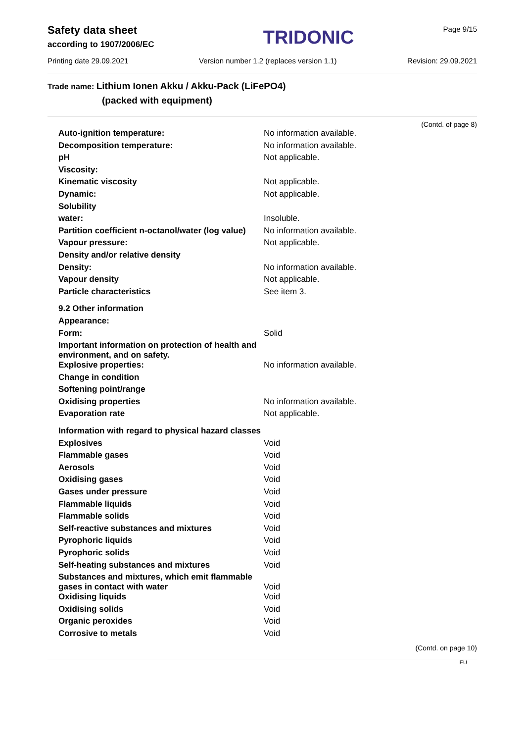Safety data sheet
according to 1907/2006/EC
TRIDONIC
Page 9/15
Printing date 29.09.2021 Version number 1.2 (replaces version 1.1) Revision: 29.09.2021
Trade name: Lithium Ionen Akku / Akku-Pack (LiFePO4)
(packed with equipment)
(Contd. of page 8)
| Auto-ignition temperature: | No information available. |
| Decomposition temperature: | No information available. |
| pH | Not applicable. |
| Viscosity: | |
| Kinematic viscosity | Not applicable. |
| Dynamic: | Not applicable. |
| Solubility | |
| water: | Insoluble. |
| Partition coefficient n-octanol/water (log value) | No information available. |
| Vapour pressure: | Not applicable. |
| Density and/or relative density | |
| Density: | No information available. |
| Vapour density | Not applicable. |
| Particle characteristics | See item 3. |
| 9.2 Other information | |
| Appearance: | |
| Form: | Solid |
| Important information on protection of health and environment, and on safety. | |
| Explosive properties: | No information available. |
| Change in condition | |
| Softening point/range | |
| Oxidising properties | No information available. |
| Evaporation rate | Not applicable. |
| Information with regard to physical hazard classes | |
| Explosives | Void |
| Flammable gases | Void |
| Aerosols | Void |
| Oxidising gases | Void |
| Gases under pressure | Void |
| Flammable liquids | Void |
| Flammable solids | Void |
| Self-reactive substances and mixtures | Void |
| Pyrophoric liquids | Void |
| Pyrophoric solids | Void |
| Self-heating substances and mixtures | Void |
| Substances and mixtures, which emit flammable gases in contact with water | Void |
| Oxidising liquids | Void |
| Oxidising solids | Void |
| Organic peroxides | Void |
| Corrosive to metals | Void |
(Contd. on page 10)
EU